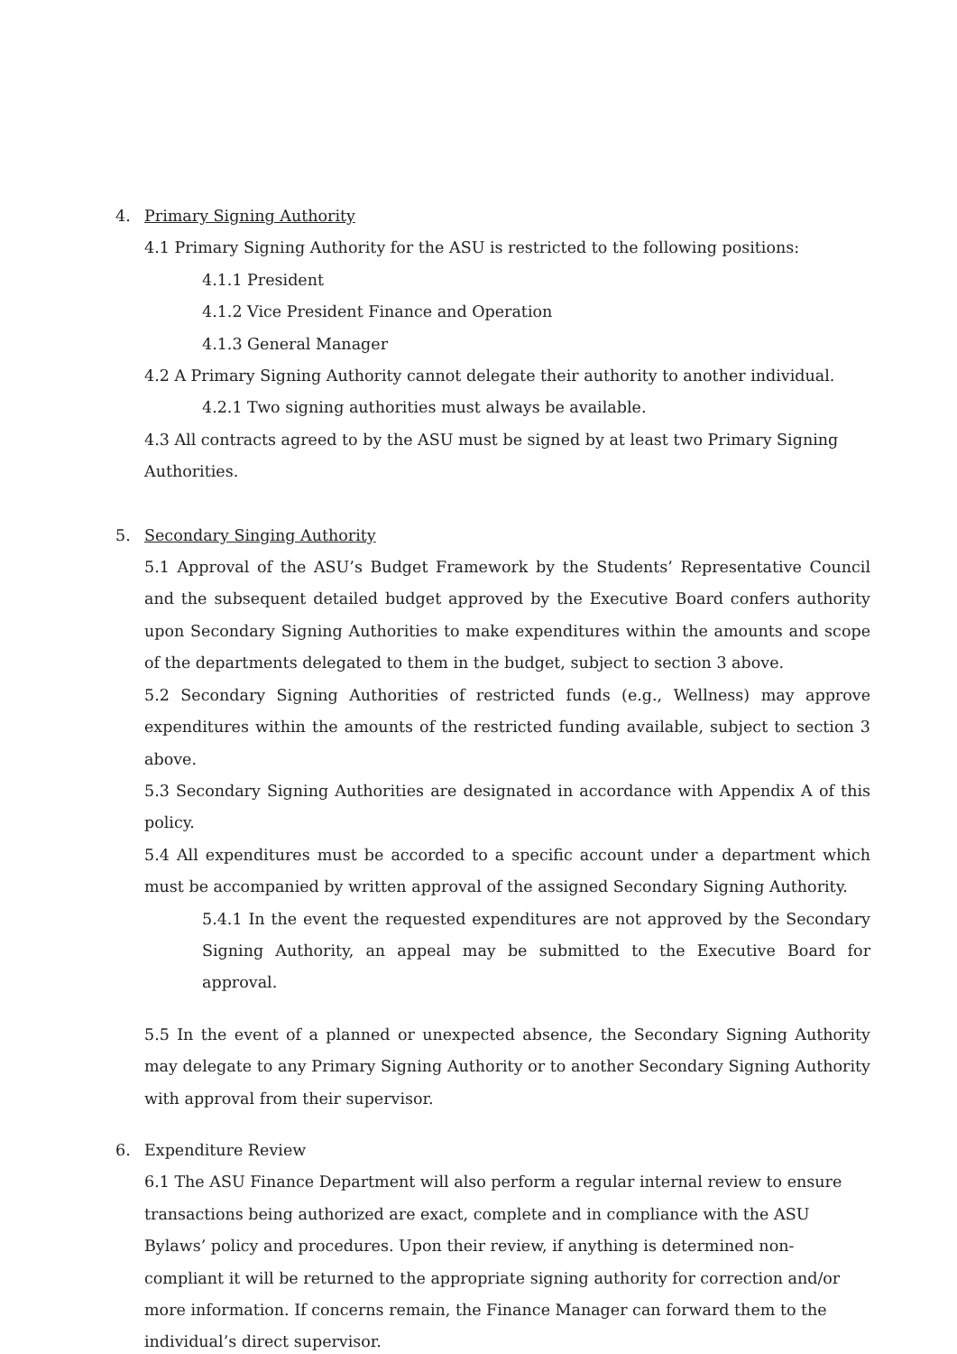4. Primary Signing Authority
4.1 Primary Signing Authority for the ASU is restricted to the following positions:
4.1.1 President
4.1.2 Vice President Finance and Operation
4.1.3 General Manager
4.2 A Primary Signing Authority cannot delegate their authority to another individual.
4.2.1 Two signing authorities must always be available.
4.3 All contracts agreed to by the ASU must be signed by at least two Primary Signing Authorities.
5. Secondary Singing Authority
5.1 Approval of the ASU’s Budget Framework by the Students’ Representative Council and the subsequent detailed budget approved by the Executive Board confers authority upon Secondary Signing Authorities to make expenditures within the amounts and scope of the departments delegated to them in the budget, subject to section 3 above.
5.2 Secondary Signing Authorities of restricted funds (e.g., Wellness) may approve expenditures within the amounts of the restricted funding available, subject to section 3 above.
5.3 Secondary Signing Authorities are designated in accordance with Appendix A of this policy.
5.4 All expenditures must be accorded to a specific account under a department which must be accompanied by written approval of the assigned Secondary Signing Authority.
5.4.1 In the event the requested expenditures are not approved by the Secondary Signing Authority, an appeal may be submitted to the Executive Board for approval.
5.5 In the event of a planned or unexpected absence, the Secondary Signing Authority may delegate to any Primary Signing Authority or to another Secondary Signing Authority with approval from their supervisor.
6. Expenditure Review
6.1 The ASU Finance Department will also perform a regular internal review to ensure transactions being authorized are exact, complete and in compliance with the ASU Bylaws’ policy and procedures. Upon their review, if anything is determined non-compliant it will be returned to the appropriate signing authority for correction and/or more information. If concerns remain, the Finance Manager can forward them to the individual’s direct supervisor.